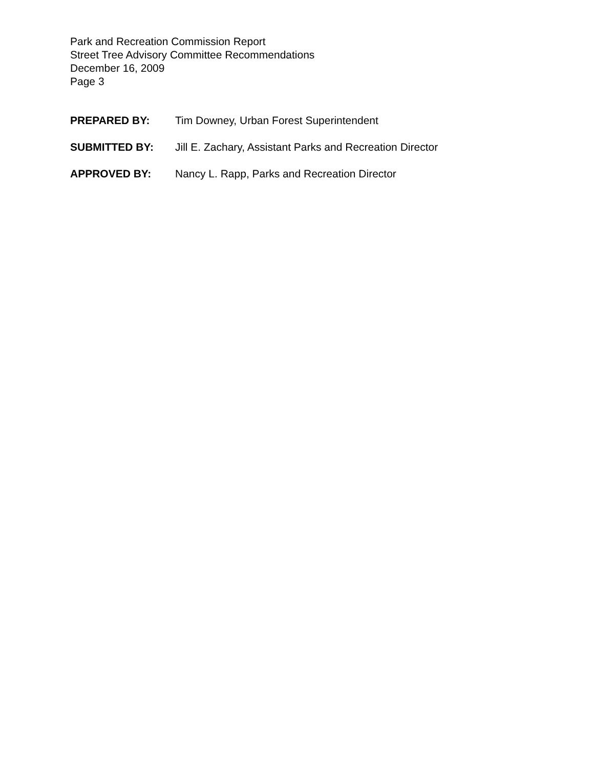Park and Recreation Commission Report
Street Tree Advisory Committee Recommendations
December 16, 2009
Page 3
PREPARED BY: Tim Downey, Urban Forest Superintendent
SUBMITTED BY: Jill E. Zachary, Assistant Parks and Recreation Director
APPROVED BY: Nancy L. Rapp, Parks and Recreation Director